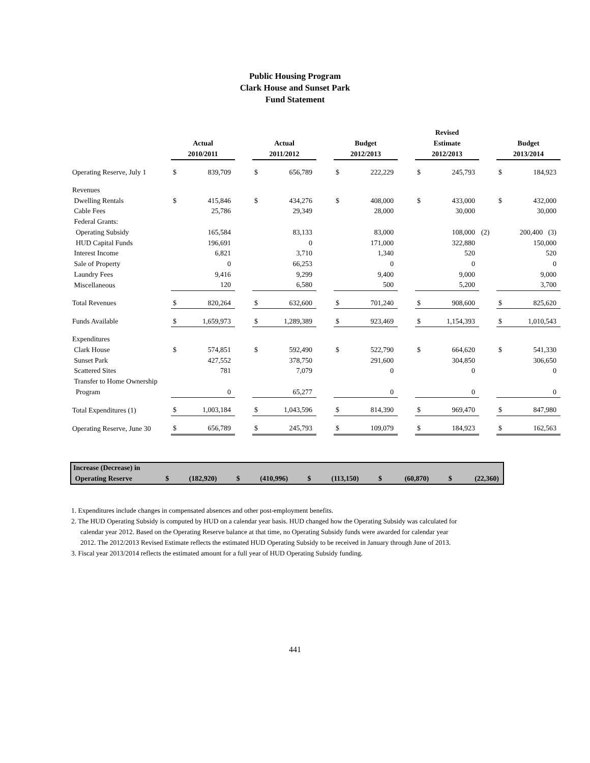Public Housing Program
Clark House and Sunset Park
Fund Statement
| | | | | | | | | | | Revised | | | | |
| --- | --- | --- | --- | --- | --- | --- | --- | --- | --- | --- | --- | --- | --- | --- |
| | Actual | | | Actual | | | Budget | | | Estimate | | | Budget | |
| | 2010/2011 | | | 2011/2012 | | | 2012/2013 | | | 2012/2013 | | | 2013/2014 | |
| Operating Reserve, July 1 | $ | 839,709 | | $ | 656,789 | | $ | 222,229 | | $ | 245,793 | | $ | 184,923 |
| Revenues | | | | | | | | | | | | | | |
| Dwelling Rentals | $ | 415,846 | | $ | 434,276 | | $ | 408,000 | | $ | 433,000 | | $ | 432,000 |
| Cable Fees | | 25,786 | | | 29,349 | | | 28,000 | | | 30,000 | | | 30,000 |
| Federal Grants: | | | | | | | | | | | | | | |
| Operating Subsidy | | 165,584 | | | 83,133 | | | 83,000 | | | 108,000 | (2) | | 200,400 (3) |
| HUD Capital Funds | | 196,691 | | | 0 | | | 171,000 | | | 322,880 | | | 150,000 |
| Interest Income | | 6,821 | | | 3,710 | | | 1,340 | | | 520 | | | 520 |
| Sale of Property | | 0 | | | 66,253 | | | 0 | | | 0 | | | 0 |
| Laundry Fees | | 9,416 | | | 9,299 | | | 9,400 | | | 9,000 | | | 9,000 |
| Miscellaneous | | 120 | | | 6,580 | | | 500 | | | 5,200 | | | 3,700 |
| Total Revenues | $ | 820,264 | | $ | 632,600 | | $ | 701,240 | | $ | 908,600 | | $ | 825,620 |
| Funds Available | $ | 1,659,973 | | $ | 1,289,389 | | $ | 923,469 | | $ | 1,154,393 | | $ | 1,010,543 |
| Expenditures | | | | | | | | | | | | | | |
| Clark House | $ | 574,851 | | $ | 592,490 | | $ | 522,790 | | $ | 664,620 | | $ | 541,330 |
| Sunset Park | | 427,552 | | | 378,750 | | | 291,600 | | | 304,850 | | | 306,650 |
| Scattered Sites | | 781 | | | 7,079 | | | 0 | | | 0 | | | 0 |
| Transfer to Home Ownership | | | | | | | | | | | | | | |
| Program | | 0 | | | 65,277 | | | 0 | | | 0 | | | 0 |
| Total Expenditures (1) | $ | 1,003,184 | | $ | 1,043,596 | | $ | 814,390 | | $ | 969,470 | | $ | 847,980 |
| Operating Reserve, June 30 | $ | 656,789 | | $ | 245,793 | | $ | 109,079 | | $ | 184,923 | | $ | 162,563 |
| Increase (Decrease) in | | | | | | | | | | | | | | |
| Operating Reserve | $ | (182,920) | | $ | (410,996) | | $ | (113,150) | | $ | (60,870) | | $ | (22,360) |
1. Expenditures include changes in compensated absences and other post-employment benefits.
2. The HUD Operating Subsidy is computed by HUD on a calendar year basis. HUD changed how the Operating Subsidy was calculated for calendar year 2012. Based on the Operating Reserve balance at that time, no Operating Subsidy funds were awarded for calendar year 2012. The 2012/2013 Revised Estimate reflects the estimated HUD Operating Subsidy to be received in January through June of 2013.
3. Fiscal year 2013/2014 reflects the estimated amount for a full year of HUD Operating Subsidy funding.
441